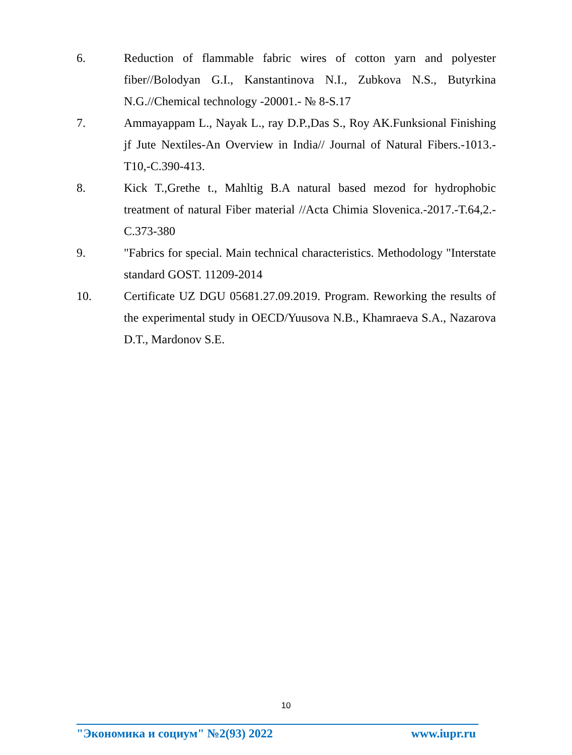6. Reduction of flammable fabric wires of cotton yarn and polyester fiber//Bolodyan G.I., Kanstantinova N.I., Zubkova N.S., Butyrkina N.G.//Chemical technology -20001.- № 8-S.17
7. Ammayappam L., Nayak L., ray D.P.,Das S., Roy AK.Funksional Finishing jf Jute Nextiles-An Overview in India// Journal of Natural Fibers.-1013.-T10,-C.390-413.
8. Kick T.,Grethe t., Mahltig B.A natural based mezod for hydrophobic treatment of natural Fiber material //Acta Chimia Slovenica.-2017.-T.64,2.-C.373-380
9. "Fabrics for special. Main technical characteristics. Methodology "Interstate standard GOST. 11209-2014
10. Certificate UZ DGU 05681.27.09.2019. Program. Reworking the results of the experimental study in OECD/Yuusova N.B., Khamraeva S.A., Nazarova D.T., Mardonov S.E.
10
"Экономика и социум" №2(93) 2022 www.iupr.ru